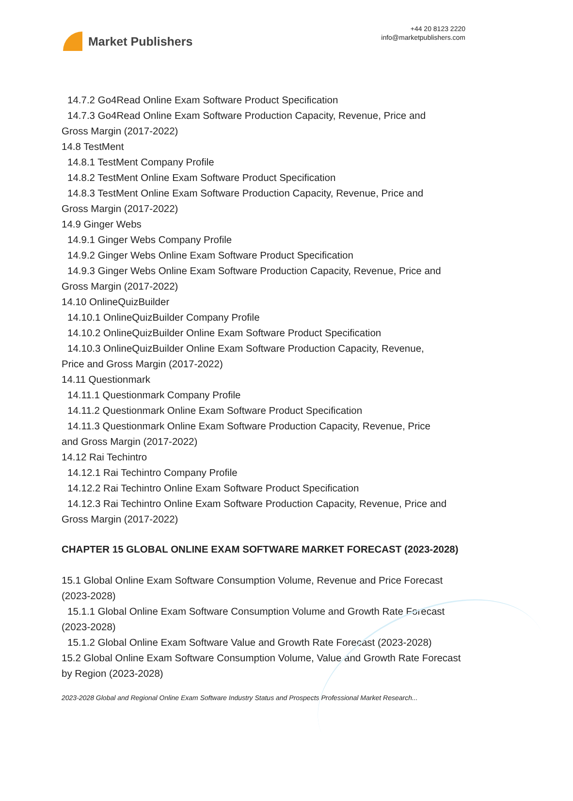Market Publishers
+44 20 8123 2220
info@marketpublishers.com
14.7.2 Go4Read Online Exam Software Product Specification
14.7.3 Go4Read Online Exam Software Production Capacity, Revenue, Price and
Gross Margin (2017-2022)
14.8 TestMent
14.8.1 TestMent Company Profile
14.8.2 TestMent Online Exam Software Product Specification
14.8.3 TestMent Online Exam Software Production Capacity, Revenue, Price and
Gross Margin (2017-2022)
14.9 Ginger Webs
14.9.1 Ginger Webs Company Profile
14.9.2 Ginger Webs Online Exam Software Product Specification
14.9.3 Ginger Webs Online Exam Software Production Capacity, Revenue, Price and
Gross Margin (2017-2022)
14.10 OnlineQuizBuilder
14.10.1 OnlineQuizBuilder Company Profile
14.10.2 OnlineQuizBuilder Online Exam Software Product Specification
14.10.3 OnlineQuizBuilder Online Exam Software Production Capacity, Revenue,
Price and Gross Margin (2017-2022)
14.11 Questionmark
14.11.1 Questionmark Company Profile
14.11.2 Questionmark Online Exam Software Product Specification
14.11.3 Questionmark Online Exam Software Production Capacity, Revenue, Price
and Gross Margin (2017-2022)
14.12 Rai Techintro
14.12.1 Rai Techintro Company Profile
14.12.2 Rai Techintro Online Exam Software Product Specification
14.12.3 Rai Techintro Online Exam Software Production Capacity, Revenue, Price and
Gross Margin (2017-2022)
CHAPTER 15 GLOBAL ONLINE EXAM SOFTWARE MARKET FORECAST (2023-2028)
15.1 Global Online Exam Software Consumption Volume, Revenue and Price Forecast (2023-2028)
15.1.1 Global Online Exam Software Consumption Volume and Growth Rate Forecast
(2023-2028)
15.1.2 Global Online Exam Software Value and Growth Rate Forecast (2023-2028)
15.2 Global Online Exam Software Consumption Volume, Value and Growth Rate Forecast by Region (2023-2028)
2023-2028 Global and Regional Online Exam Software Industry Status and Prospects Professional Market Research...